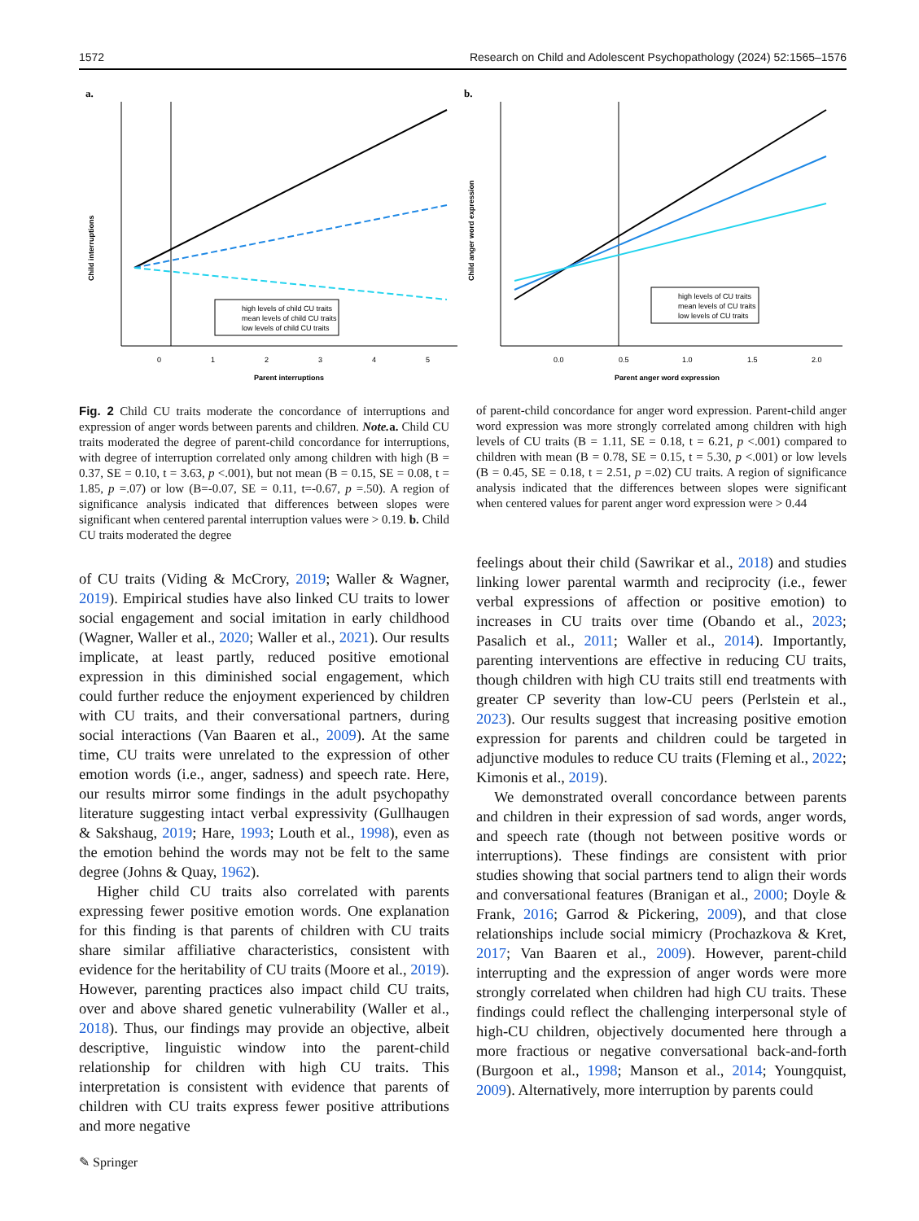1572 Research on Child and Adolescent Psychopathology (2024) 52:1565–1576
a.
0
1
2
3
4
5
Parent interruptions
Child interruptions
high levels of child CU traits
mean levels of child CU traits
low levels of child CU traits
b.
0.0
0.5
1.0
1.5
2.0
Parent anger word expression
Child anger word expression
high levels of CU traits
mean levels of CU traits
low levels of CU traits
Fig. 2 Child CU traits moderate the concordance of interruptions and expression of anger words between parents and children. Note. a. Child CU traits moderated the degree of parent-child concordance for interruptions, with degree of interruption correlated only among children with high (B = 0.37, SE = 0.10, t = 3.63, p <.001), but not mean (B = 0.15, SE = 0.08, t = 1.85, p =.07) or low (B=-0.07, SE = 0.11, t=-0.67, p =.50). A region of significance analysis indicated that differences between slopes were significant when centered parental interruption values were > 0.19. b. Child CU traits moderated the degree
of CU traits (Viding & McCrory, 2019; Waller & Wagner, 2019). Empirical studies have also linked CU traits to lower social engagement and social imitation in early childhood (Wagner, Waller et al., 2020; Waller et al., 2021). Our results implicate, at least partly, reduced positive emotional expression in this diminished social engagement, which could further reduce the enjoyment experienced by children with CU traits, and their conversational partners, during social interactions (Van Baaren et al., 2009). At the same time, CU traits were unrelated to the expression of other emotion words (i.e., anger, sadness) and speech rate. Here, our results mirror some findings in the adult psychopathy literature suggesting intact verbal expressivity (Gullhaugen & Sakshaug, 2019; Hare, 1993; Louth et al., 1998), even as the emotion behind the words may not be felt to the same degree (Johns & Quay, 1962).
Higher child CU traits also correlated with parents expressing fewer positive emotion words. One explanation for this finding is that parents of children with CU traits share similar affiliative characteristics, consistent with evidence for the heritability of CU traits (Moore et al., 2019). However, parenting practices also impact child CU traits, over and above shared genetic vulnerability (Waller et al., 2018). Thus, our findings may provide an objective, albeit descriptive, linguistic window into the parent-child relationship for children with high CU traits. This interpretation is consistent with evidence that parents of children with CU traits express fewer positive attributions and more negative
of parent-child concordance for anger word expression. Parent-child anger word expression was more strongly correlated among children with high levels of CU traits (B = 1.11, SE = 0.18, t = 6.21, p <.001) compared to children with mean (B = 0.78, SE = 0.15, t = 5.30, p <.001) or low levels (B = 0.45, SE = 0.18, t = 2.51, p =.02) CU traits. A region of significance analysis indicated that the differences between slopes were significant when centered values for parent anger word expression were > 0.44
feelings about their child (Sawrikar et al., 2018) and studies linking lower parental warmth and reciprocity (i.e., fewer verbal expressions of affection or positive emotion) to increases in CU traits over time (Obando et al., 2023; Pasalich et al., 2011; Waller et al., 2014). Importantly, parenting interventions are effective in reducing CU traits, though children with high CU traits still end treatments with greater CP severity than low-CU peers (Perlstein et al., 2023). Our results suggest that increasing positive emotion expression for parents and children could be targeted in adjunctive modules to reduce CU traits (Fleming et al., 2022; Kimonis et al., 2019).
We demonstrated overall concordance between parents and children in their expression of sad words, anger words, and speech rate (though not between positive words or interruptions). These findings are consistent with prior studies showing that social partners tend to align their words and conversational features (Branigan et al., 2000; Doyle & Frank, 2016; Garrod & Pickering, 2009), and that close relationships include social mimicry (Prochazkova & Kret, 2017; Van Baaren et al., 2009). However, parent-child interrupting and the expression of anger words were more strongly correlated when children had high CU traits. These findings could reflect the challenging interpersonal style of high-CU children, objectively documented here through a more fractious or negative conversational back-and-forth (Burgoon et al., 1998; Manson et al., 2014; Youngquist, 2009). Alternatively, more interruption by parents could
✎ Springer